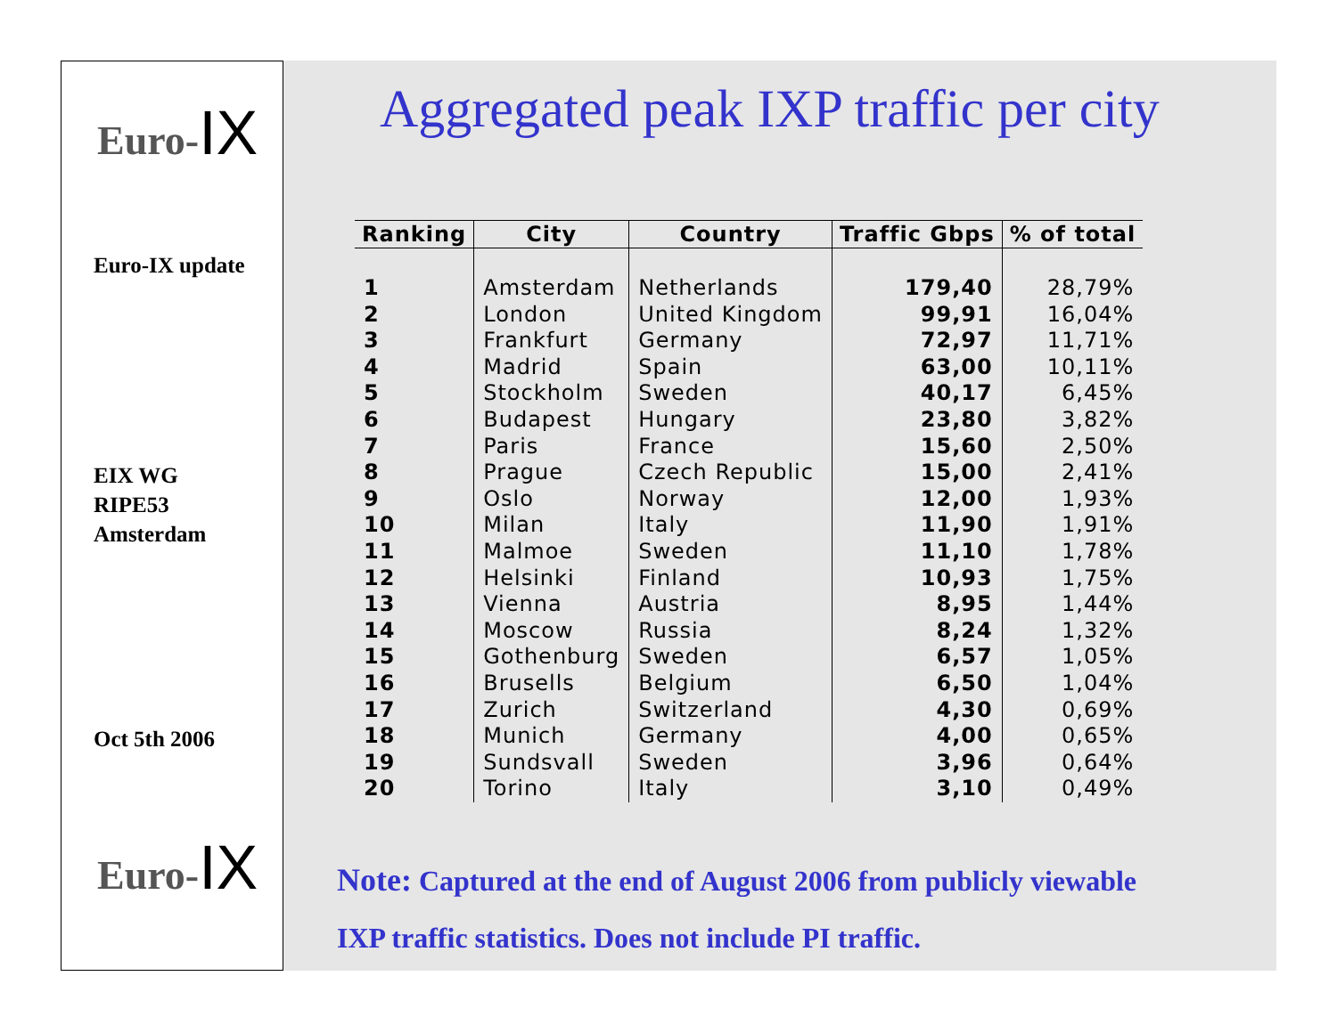Euro-IX
Euro-IX update
EIX WG
RIPE53
Amsterdam
Oct 5th 2006
Euro-IX
Aggregated peak IXP traffic per city
| Ranking | City | Country | Traffic Gbps | % of total |
| --- | --- | --- | --- | --- |
| 1 | Amsterdam | Netherlands | 179,40 | 28,79% |
| 2 | London | United Kingdom | 99,91 | 16,04% |
| 3 | Frankfurt | Germany | 72,97 | 11,71% |
| 4 | Madrid | Spain | 63,00 | 10,11% |
| 5 | Stockholm | Sweden | 40,17 | 6,45% |
| 6 | Budapest | Hungary | 23,80 | 3,82% |
| 7 | Paris | France | 15,60 | 2,50% |
| 8 | Prague | Czech Republic | 15,00 | 2,41% |
| 9 | Oslo | Norway | 12,00 | 1,93% |
| 10 | Milan | Italy | 11,90 | 1,91% |
| 11 | Malmoe | Sweden | 11,10 | 1,78% |
| 12 | Helsinki | Finland | 10,93 | 1,75% |
| 13 | Vienna | Austria | 8,95 | 1,44% |
| 14 | Moscow | Russia | 8,24 | 1,32% |
| 15 | Gothenburg | Sweden | 6,57 | 1,05% |
| 16 | Brusells | Belgium | 6,50 | 1,04% |
| 17 | Zurich | Switzerland | 4,30 | 0,69% |
| 18 | Munich | Germany | 4,00 | 0,65% |
| 19 | Sundsvall | Sweden | 3,96 | 0,64% |
| 20 | Torino | Italy | 3,10 | 0,49% |
Note: Captured at the end of August 2006 from publicly viewable
IXP traffic statistics. Does not include PI traffic.